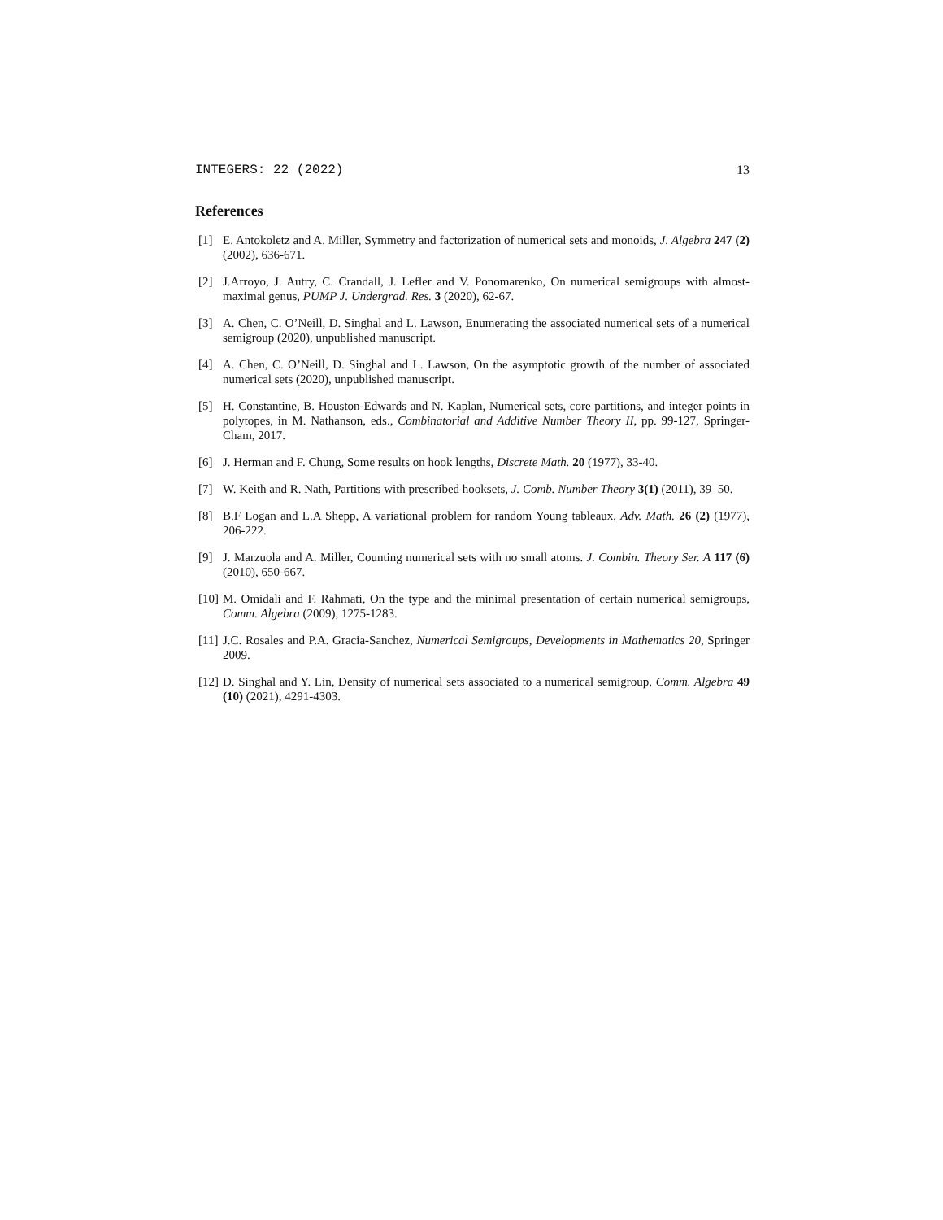INTEGERS: 22 (2022) 13
References
[1] E. Antokoletz and A. Miller, Symmetry and factorization of numerical sets and monoids, J. Algebra 247 (2) (2002), 636-671.
[2] J.Arroyo, J. Autry, C. Crandall, J. Lefler and V. Ponomarenko, On numerical semigroups with almost-maximal genus, PUMP J. Undergrad. Res. 3 (2020), 62-67.
[3] A. Chen, C. O’Neill, D. Singhal and L. Lawson, Enumerating the associated numerical sets of a numerical semigroup (2020), unpublished manuscript.
[4] A. Chen, C. O’Neill, D. Singhal and L. Lawson, On the asymptotic growth of the number of associated numerical sets (2020), unpublished manuscript.
[5] H. Constantine, B. Houston-Edwards and N. Kaplan, Numerical sets, core partitions, and integer points in polytopes, in M. Nathanson, eds., Combinatorial and Additive Number Theory II, pp. 99-127, Springer-Cham, 2017.
[6] J. Herman and F. Chung, Some results on hook lengths, Discrete Math. 20 (1977), 33-40.
[7] W. Keith and R. Nath, Partitions with prescribed hooksets, J. Comb. Number Theory 3(1) (2011), 39–50.
[8] B.F Logan and L.A Shepp, A variational problem for random Young tableaux, Adv. Math. 26 (2) (1977), 206-222.
[9] J. Marzuola and A. Miller, Counting numerical sets with no small atoms. J. Combin. Theory Ser. A 117 (6) (2010), 650-667.
[10] M. Omidali and F. Rahmati, On the type and the minimal presentation of certain numerical semigroups, Comm. Algebra (2009), 1275-1283.
[11] J.C. Rosales and P.A. Gracia-Sanchez, Numerical Semigroups, Developments in Mathematics 20, Springer 2009.
[12] D. Singhal and Y. Lin, Density of numerical sets associated to a numerical semigroup, Comm. Algebra 49 (10) (2021), 4291-4303.